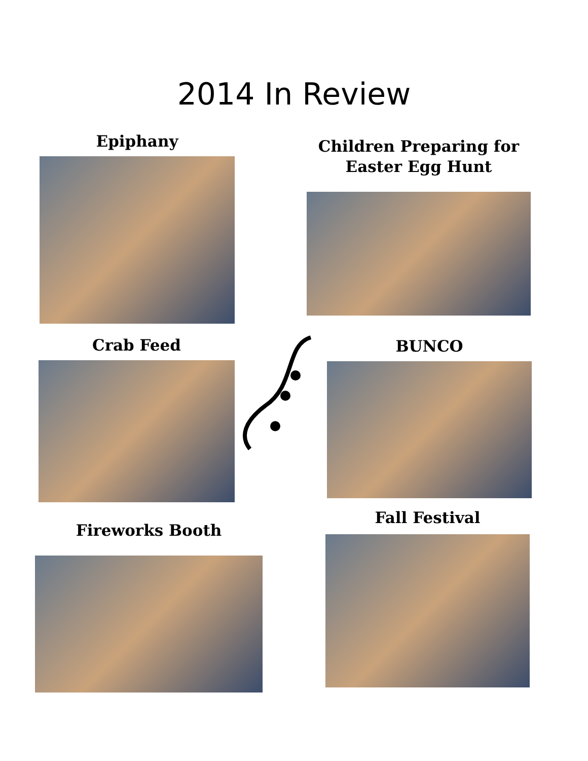2014 In Review
Epiphany
Children Preparing for
Easter Egg Hunt
Crab Feed BUNCO
Fireworks Booth
Fall Festival